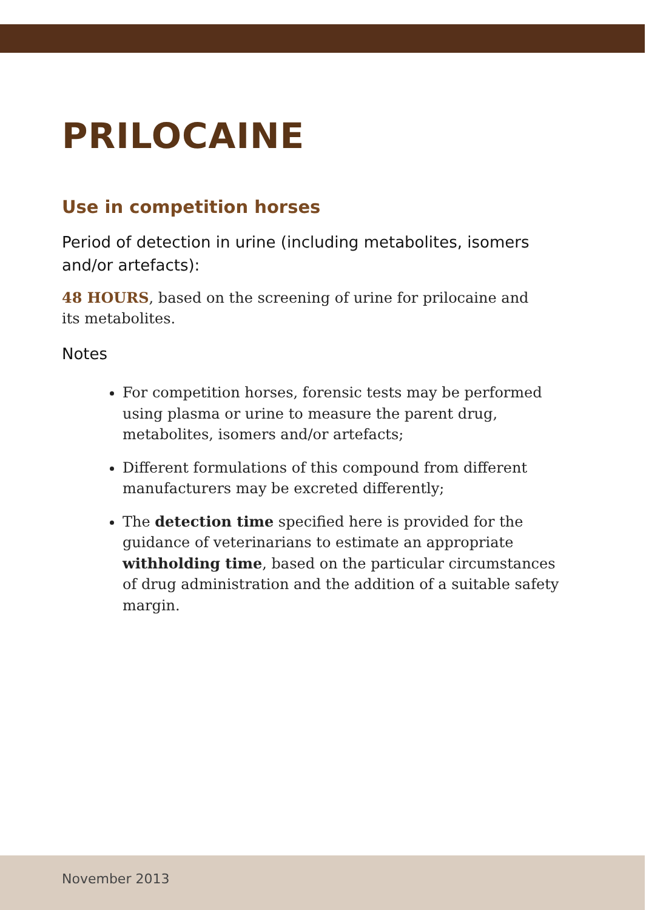PRILOCAINE
Use in competition horses
Period of detection in urine (including metabolites, isomers and/or artefacts):
48 HOURS, based on the screening of urine for prilocaine and
its metabolites.
Notes
For competition horses, forensic tests may be performed using plasma or urine to measure the parent drug, metabolites, isomers and/or artefacts;
Different formulations of this compound from different manufacturers may be excreted differently;
The detection time specified here is provided for the guidance of veterinarians to estimate an appropriate withholding time, based on the particular circumstances of drug administration and the addition of a suitable safety margin.
November 2013